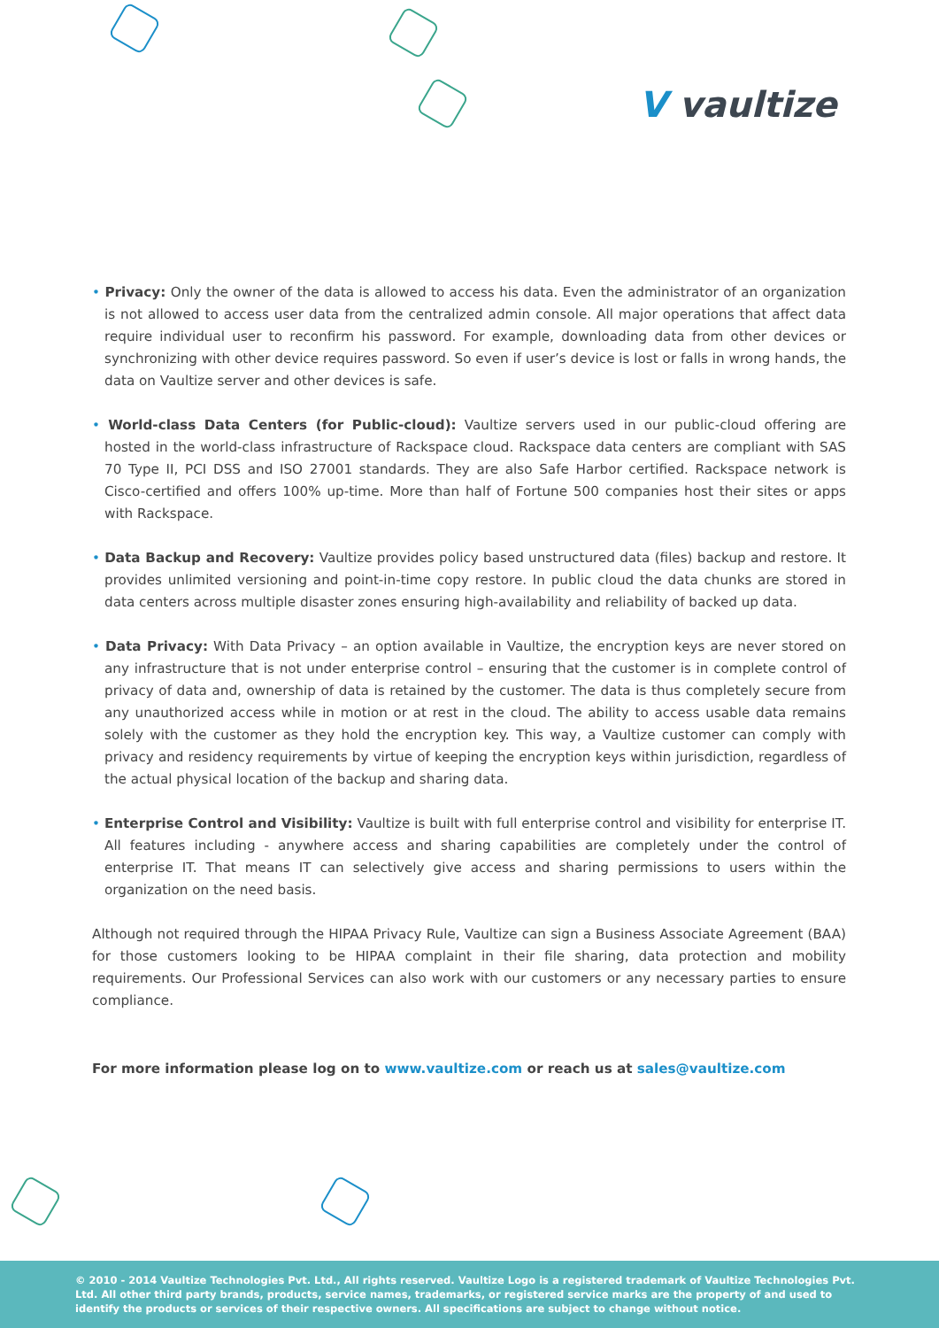V vaultize
• Privacy: Only the owner of the data is allowed to access his data. Even the administrator of an organization is not allowed to access user data from the centralized admin console. All major operations that affect data require individual user to reconfirm his password. For example, downloading data from other devices or synchronizing with other device requires password. So even if user’s device is lost or falls in wrong hands, the data on Vaultize server and other devices is safe.
• World-class Data Centers (for Public-cloud): Vaultize servers used in our public-cloud offering are hosted in the world-class infrastructure of Rackspace cloud. Rackspace data centers are compliant with SAS 70 Type II, PCI DSS and ISO 27001 standards. They are also Safe Harbor certified. Rackspace network is Cisco-certified and offers 100% up-time. More than half of Fortune 500 companies host their sites or apps with Rackspace.
• Data Backup and Recovery: Vaultize provides policy based unstructured data (files) backup and restore. It provides unlimited versioning and point-in-time copy restore. In public cloud the data chunks are stored in data centers across multiple disaster zones ensuring high-availability and reliability of backed up data.
• Data Privacy: With Data Privacy – an option available in Vaultize, the encryption keys are never stored on any infrastructure that is not under enterprise control – ensuring that the customer is in complete control of privacy of data and, ownership of data is retained by the customer. The data is thus completely secure from any unauthorized access while in motion or at rest in the cloud. The ability to access usable data remains solely with the customer as they hold the encryption key. This way, a Vaultize customer can comply with privacy and residency requirements by virtue of keeping the encryption keys within jurisdiction, regardless of the actual physical location of the backup and sharing data.
• Enterprise Control and Visibility: Vaultize is built with full enterprise control and visibility for enterprise IT. All features including - anywhere access and sharing capabilities are completely under the control of enterprise IT. That means IT can selectively give access and sharing permissions to users within the organization on the need basis.
Although not required through the HIPAA Privacy Rule, Vaultize can sign a Business Associate Agreement (BAA) for those customers looking to be HIPAA complaint in their file sharing, data protection and mobility requirements. Our Professional Services can also work with our customers or any necessary parties to ensure compliance.
For more information please log on to www.vaultize.com or reach us at sales@vaultize.com
© 2010 - 2014 Vaultize Technologies Pvt. Ltd., All rights reserved. Vaultize Logo is a registered trademark of Vaultize Technologies Pvt. Ltd. All other third party brands, products, service names, trademarks, or registered service marks are the property of and used to identify the products or services of their respective owners. All specifications are subject to change without notice.